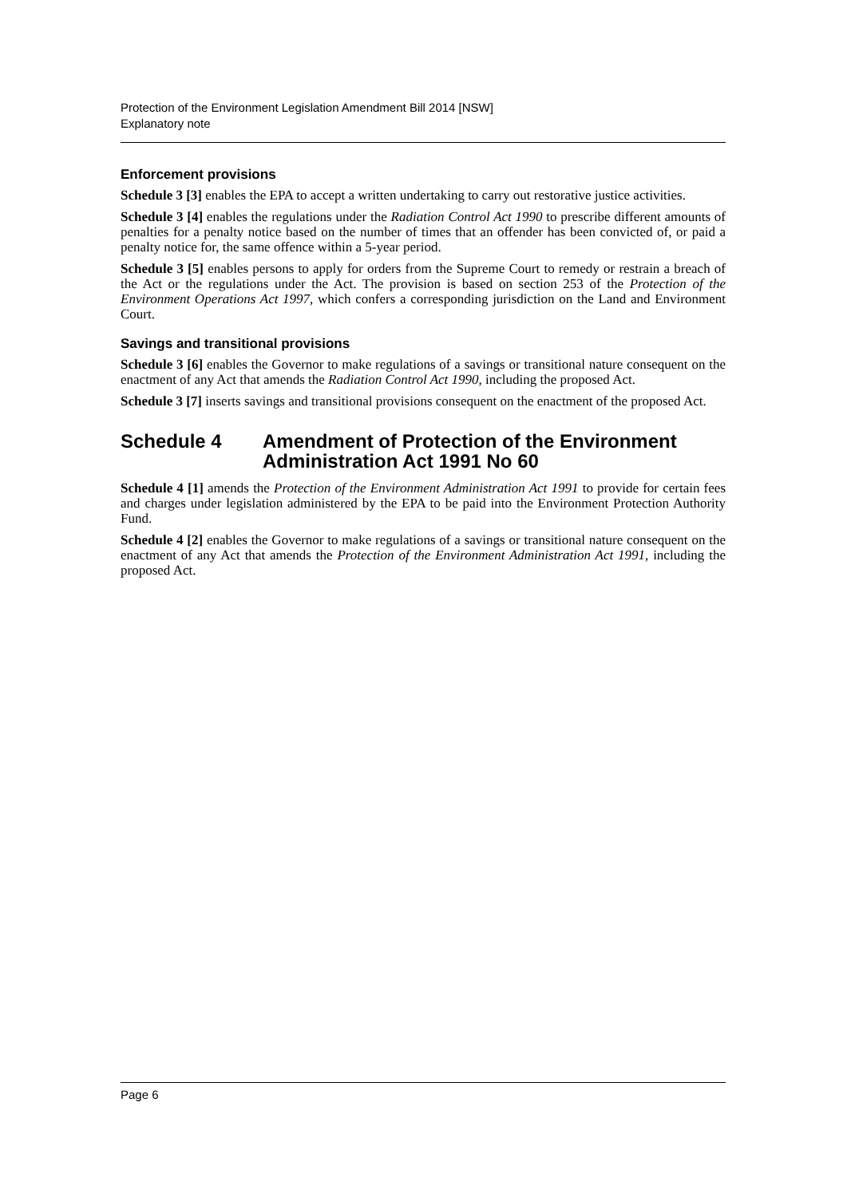Protection of the Environment Legislation Amendment Bill 2014 [NSW]
Explanatory note
Enforcement provisions
Schedule 3 [3] enables the EPA to accept a written undertaking to carry out restorative justice activities.
Schedule 3 [4] enables the regulations under the Radiation Control Act 1990 to prescribe different amounts of penalties for a penalty notice based on the number of times that an offender has been convicted of, or paid a penalty notice for, the same offence within a 5-year period.
Schedule 3 [5] enables persons to apply for orders from the Supreme Court to remedy or restrain a breach of the Act or the regulations under the Act. The provision is based on section 253 of the Protection of the Environment Operations Act 1997, which confers a corresponding jurisdiction on the Land and Environment Court.
Savings and transitional provisions
Schedule 3 [6] enables the Governor to make regulations of a savings or transitional nature consequent on the enactment of any Act that amends the Radiation Control Act 1990, including the proposed Act.
Schedule 3 [7] inserts savings and transitional provisions consequent on the enactment of the proposed Act.
Schedule 4 Amendment of Protection of the Environment Administration Act 1991 No 60
Schedule 4 [1] amends the Protection of the Environment Administration Act 1991 to provide for certain fees and charges under legislation administered by the EPA to be paid into the Environment Protection Authority Fund.
Schedule 4 [2] enables the Governor to make regulations of a savings or transitional nature consequent on the enactment of any Act that amends the Protection of the Environment Administration Act 1991, including the proposed Act.
Page 6